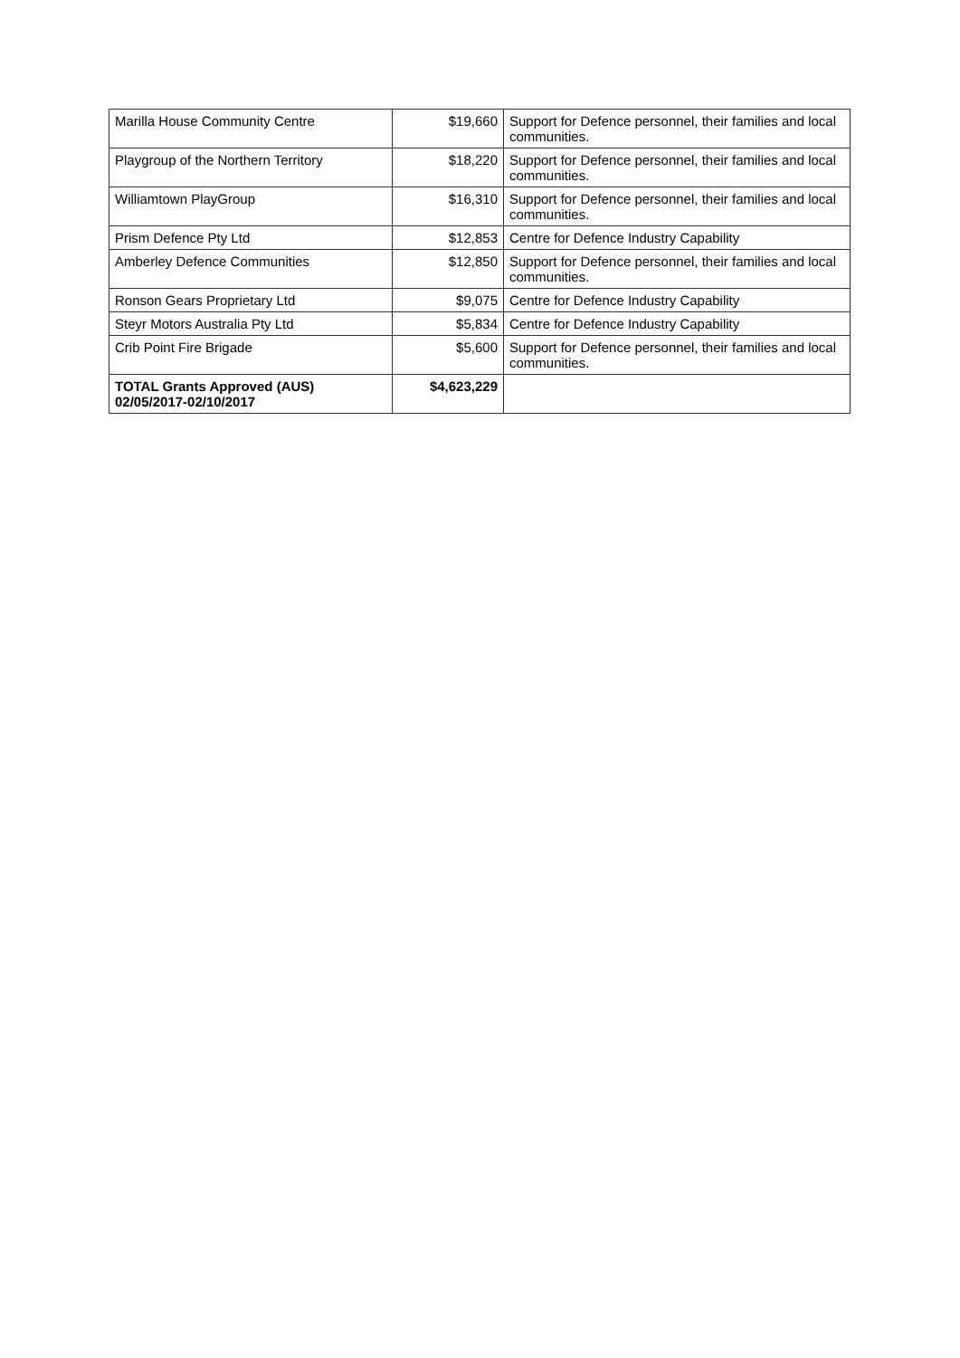| Marilla House Community Centre | $19,660 | Support for Defence personnel, their families and local communities. |
| Playgroup of the Northern Territory | $18,220 | Support for Defence personnel, their families and local communities. |
| Williamtown PlayGroup | $16,310 | Support for Defence personnel, their families and local communities. |
| Prism Defence Pty Ltd | $12,853 | Centre for Defence Industry Capability |
| Amberley Defence Communities | $12,850 | Support for Defence personnel, their families and local communities. |
| Ronson Gears Proprietary Ltd | $9,075 | Centre for Defence Industry Capability |
| Steyr Motors Australia Pty Ltd | $5,834 | Centre for Defence Industry Capability |
| Crib Point Fire Brigade | $5,600 | Support for Defence personnel, their families and local communities. |
| TOTAL Grants Approved (AUS) 02/05/2017-02/10/2017 | $4,623,229 | |